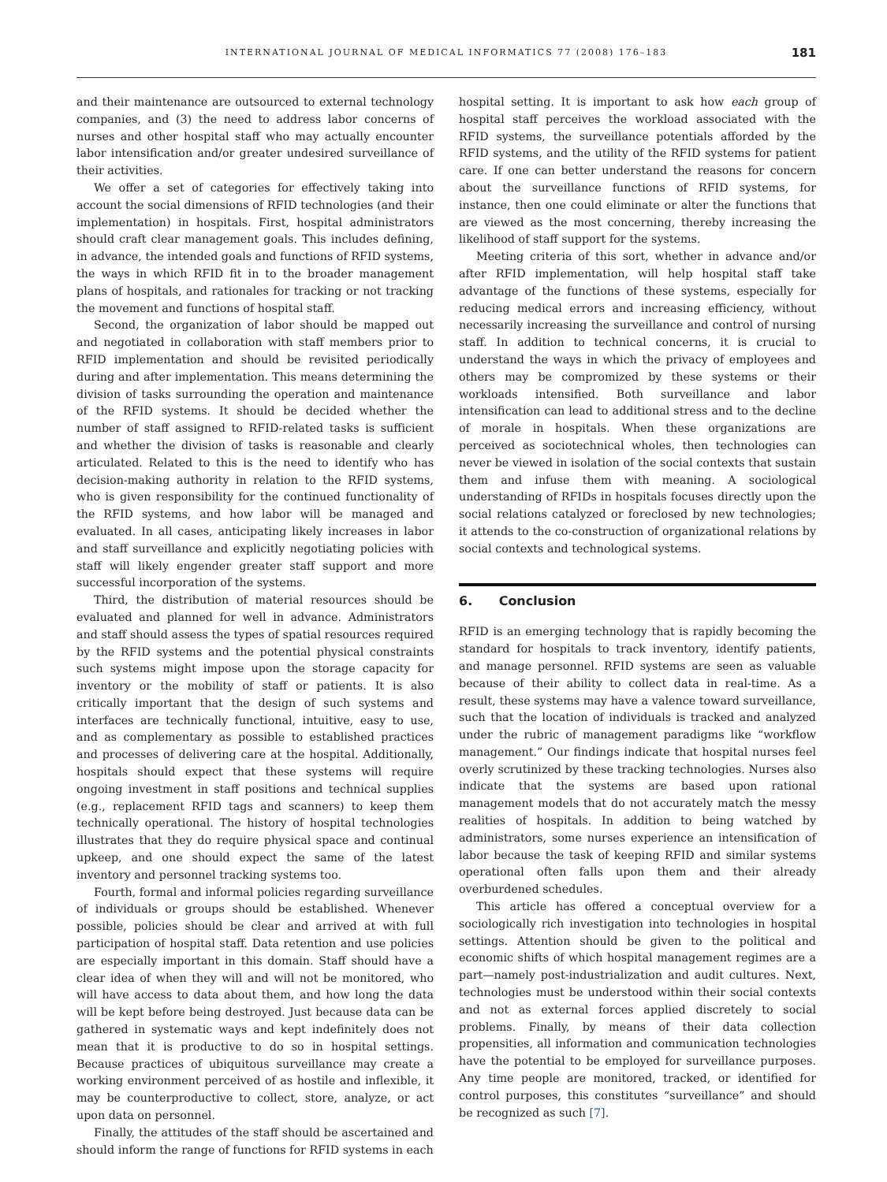INTERNATIONAL JOURNAL OF MEDICAL INFORMATICS 77 (2008) 176–183
181
and their maintenance are outsourced to external technology companies, and (3) the need to address labor concerns of nurses and other hospital staff who may actually encounter labor intensification and/or greater undesired surveillance of their activities.
We offer a set of categories for effectively taking into account the social dimensions of RFID technologies (and their implementation) in hospitals. First, hospital administrators should craft clear management goals. This includes defining, in advance, the intended goals and functions of RFID systems, the ways in which RFID fit in to the broader management plans of hospitals, and rationales for tracking or not tracking the movement and functions of hospital staff.
Second, the organization of labor should be mapped out and negotiated in collaboration with staff members prior to RFID implementation and should be revisited periodically during and after implementation. This means determining the division of tasks surrounding the operation and maintenance of the RFID systems. It should be decided whether the number of staff assigned to RFID-related tasks is sufficient and whether the division of tasks is reasonable and clearly articulated. Related to this is the need to identify who has decision-making authority in relation to the RFID systems, who is given responsibility for the continued functionality of the RFID systems, and how labor will be managed and evaluated. In all cases, anticipating likely increases in labor and staff surveillance and explicitly negotiating policies with staff will likely engender greater staff support and more successful incorporation of the systems.
Third, the distribution of material resources should be evaluated and planned for well in advance. Administrators and staff should assess the types of spatial resources required by the RFID systems and the potential physical constraints such systems might impose upon the storage capacity for inventory or the mobility of staff or patients. It is also critically important that the design of such systems and interfaces are technically functional, intuitive, easy to use, and as complementary as possible to established practices and processes of delivering care at the hospital. Additionally, hospitals should expect that these systems will require ongoing investment in staff positions and technical supplies (e.g., replacement RFID tags and scanners) to keep them technically operational. The history of hospital technologies illustrates that they do require physical space and continual upkeep, and one should expect the same of the latest inventory and personnel tracking systems too.
Fourth, formal and informal policies regarding surveillance of individuals or groups should be established. Whenever possible, policies should be clear and arrived at with full participation of hospital staff. Data retention and use policies are especially important in this domain. Staff should have a clear idea of when they will and will not be monitored, who will have access to data about them, and how long the data will be kept before being destroyed. Just because data can be gathered in systematic ways and kept indefinitely does not mean that it is productive to do so in hospital settings. Because practices of ubiquitous surveillance may create a working environment perceived of as hostile and inflexible, it may be counterproductive to collect, store, analyze, or act upon data on personnel.
Finally, the attitudes of the staff should be ascertained and should inform the range of functions for RFID systems in each
hospital setting. It is important to ask how each group of hospital staff perceives the workload associated with the RFID systems, the surveillance potentials afforded by the RFID systems, and the utility of the RFID systems for patient care. If one can better understand the reasons for concern about the surveillance functions of RFID systems, for instance, then one could eliminate or alter the functions that are viewed as the most concerning, thereby increasing the likelihood of staff support for the systems.
Meeting criteria of this sort, whether in advance and/or after RFID implementation, will help hospital staff take advantage of the functions of these systems, especially for reducing medical errors and increasing efficiency, without necessarily increasing the surveillance and control of nursing staff. In addition to technical concerns, it is crucial to understand the ways in which the privacy of employees and others may be compromized by these systems or their workloads intensified. Both surveillance and labor intensification can lead to additional stress and to the decline of morale in hospitals. When these organizations are perceived as sociotechnical wholes, then technologies can never be viewed in isolation of the social contexts that sustain them and infuse them with meaning. A sociological understanding of RFIDs in hospitals focuses directly upon the social relations catalyzed or foreclosed by new technologies; it attends to the co-construction of organizational relations by social contexts and technological systems.
6. Conclusion
RFID is an emerging technology that is rapidly becoming the standard for hospitals to track inventory, identify patients, and manage personnel. RFID systems are seen as valuable because of their ability to collect data in real-time. As a result, these systems may have a valence toward surveillance, such that the location of individuals is tracked and analyzed under the rubric of management paradigms like “workflow management.” Our findings indicate that hospital nurses feel overly scrutinized by these tracking technologies. Nurses also indicate that the systems are based upon rational management models that do not accurately match the messy realities of hospitals. In addition to being watched by administrators, some nurses experience an intensification of labor because the task of keeping RFID and similar systems operational often falls upon them and their already overburdened schedules.
This article has offered a conceptual overview for a sociologically rich investigation into technologies in hospital settings. Attention should be given to the political and economic shifts of which hospital management regimes are a part—namely post-industrialization and audit cultures. Next, technologies must be understood within their social contexts and not as external forces applied discretely to social problems. Finally, by means of their data collection propensities, all information and communication technologies have the potential to be employed for surveillance purposes. Any time people are monitored, tracked, or identified for control purposes, this constitutes “surveillance” and should be recognized as such [7].